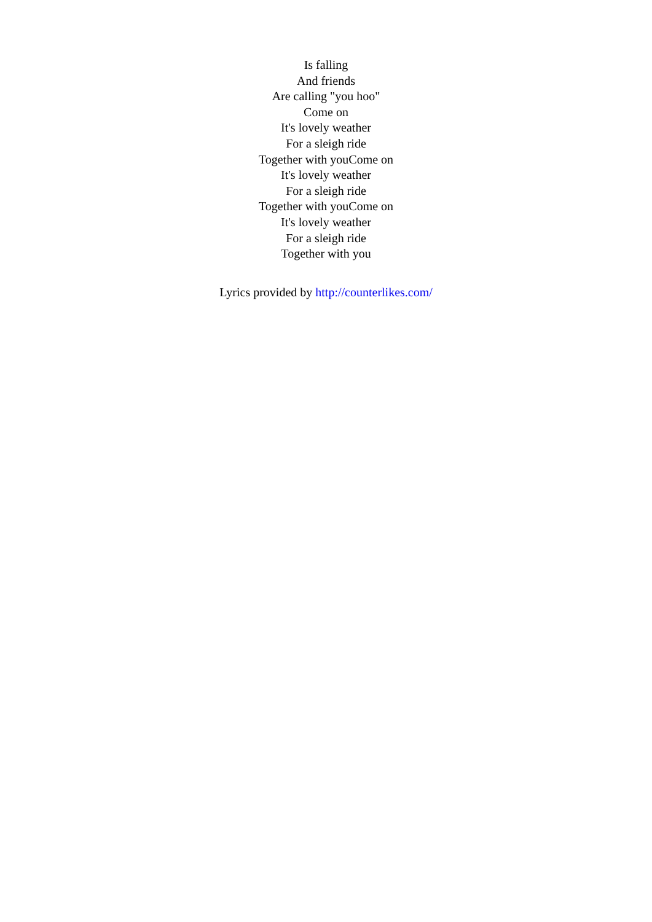Is falling
And friends
Are calling "you hoo"
Come on
It's lovely weather
For a sleigh ride
Together with youCome on
It's lovely weather
For a sleigh ride
Together with youCome on
It's lovely weather
For a sleigh ride
Together with you
Lyrics provided by http://counterlikes.com/